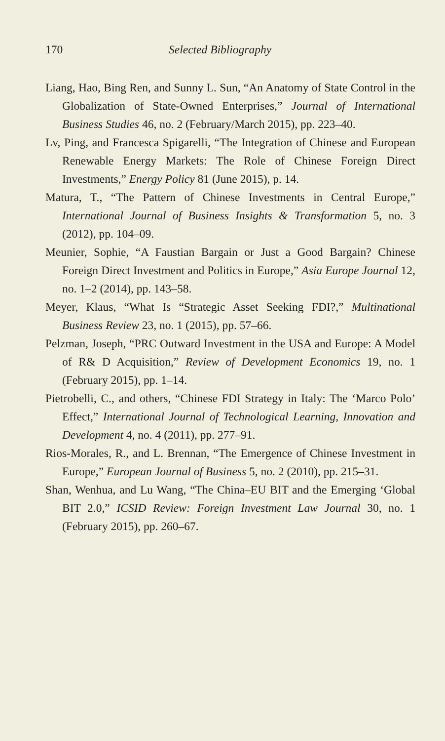170 Selected Bibliography
Liang, Hao, Bing Ren, and Sunny L. Sun, “An Anatomy of State Control in the Globalization of State-Owned Enterprises,” Journal of International Business Studies 46, no. 2 (February/March 2015), pp. 223–40.
Lv, Ping, and Francesca Spigarelli, “The Integration of Chinese and European Renewable Energy Markets: The Role of Chinese Foreign Direct Investments,” Energy Policy 81 (June 2015), p. 14.
Matura, T., “The Pattern of Chinese Investments in Central Europe,” International Journal of Business Insights & Transformation 5, no. 3 (2012), pp. 104–09.
Meunier, Sophie, “A Faustian Bargain or Just a Good Bargain? Chinese Foreign Direct Investment and Politics in Europe,” Asia Europe Journal 12, no. 1–2 (2014), pp. 143–58.
Meyer, Klaus, “What Is “Strategic Asset Seeking FDI?,” Multinational Business Review 23, no. 1 (2015), pp. 57–66.
Pelzman, Joseph, “PRC Outward Investment in the USA and Europe: A Model of R& D Acquisition,” Review of Development Economics 19, no. 1 (February 2015), pp. 1–14.
Pietrobelli, C., and others, “Chinese FDI Strategy in Italy: The ‘Marco Polo’ Effect,” International Journal of Technological Learning, Innovation and Development 4, no. 4 (2011), pp. 277–91.
Rios-Morales, R., and L. Brennan, “The Emergence of Chinese Investment in Europe,” European Journal of Business 5, no. 2 (2010), pp. 215–31.
Shan, Wenhua, and Lu Wang, “The China–EU BIT and the Emerging ‘Global BIT 2.0,” ICSID Review: Foreign Investment Law Journal 30, no. 1 (February 2015), pp. 260–67.